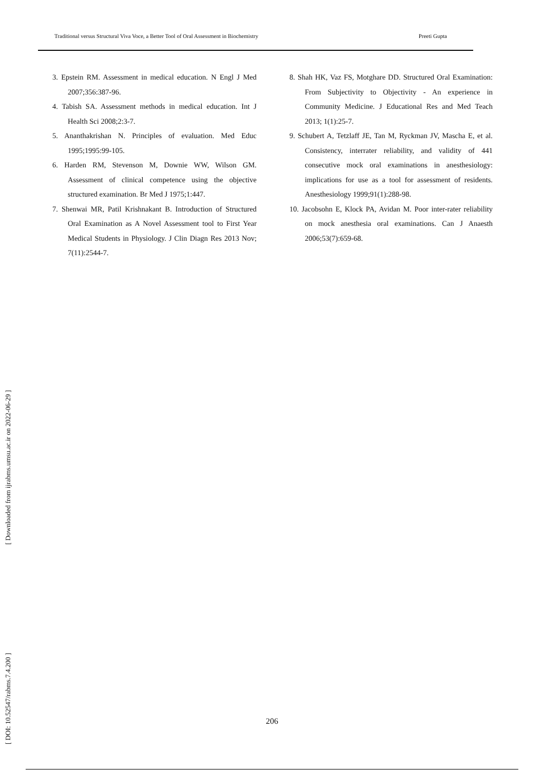Traditional versus Structural Viva Voce, a Better Tool of Oral Assessment in Biochemistry Preeti Gupta
3. Epstein RM. Assessment in medical education. N Engl J Med 2007;356:387-96.
4. Tabish SA. Assessment methods in medical education. Int J Health Sci 2008;2:3-7.
5. Ananthakrishan N. Principles of evaluation. Med Educ 1995;1995:99-105.
6. Harden RM, Stevenson M, Downie WW, Wilson GM. Assessment of clinical competence using the objective structured examination. Br Med J 1975;1:447.
7. Shenwai MR, Patil Krishnakant B. Introduction of Structured Oral Examination as A Novel Assessment tool to First Year Medical Students in Physiology. J Clin Diagn Res 2013 Nov; 7(11):2544-7.
8. Shah HK, Vaz FS, Motghare DD. Structured Oral Examination: From Subjectivity to Objectivity - An experience in Community Medicine. J Educational Res and Med Teach 2013; 1(1):25-7.
9. Schubert A, Tetzlaff JE, Tan M, Ryckman JV, Mascha E, et al. Consistency, interrater reliability, and validity of 441 consecutive mock oral examinations in anesthesiology: implications for use as a tool for assessment of residents. Anesthesiology 1999;91(1):288-98.
10. Jacobsohn E, Klock PA, Avidan M. Poor inter-rater reliability on mock anesthesia oral examinations. Can J Anaesth 2006;53(7):659-68.
[ Downloaded from ijrabms.umsu.ac.ir on 2022-06-29 ]
[ DOI: 10.52547/rabms.7.4.200 ]
206